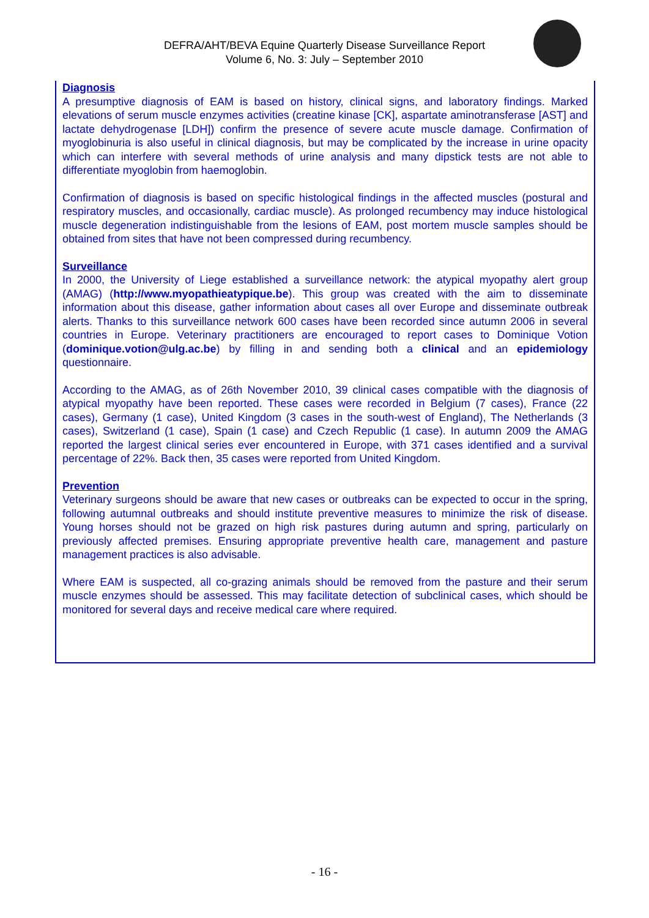DEFRA/AHT/BEVA Equine Quarterly Disease Surveillance Report
Volume 6, No. 3: July – September 2010
Diagnosis
A presumptive diagnosis of EAM is based on history, clinical signs, and laboratory findings. Marked elevations of serum muscle enzymes activities (creatine kinase [CK], aspartate aminotransferase [AST] and lactate dehydrogenase [LDH]) confirm the presence of severe acute muscle damage. Confirmation of myoglobinuria is also useful in clinical diagnosis, but may be complicated by the increase in urine opacity which can interfere with several methods of urine analysis and many dipstick tests are not able to differentiate myoglobin from haemoglobin.
Confirmation of diagnosis is based on specific histological findings in the affected muscles (postural and respiratory muscles, and occasionally, cardiac muscle). As prolonged recumbency may induce histological muscle degeneration indistinguishable from the lesions of EAM, post mortem muscle samples should be obtained from sites that have not been compressed during recumbency.
Surveillance
In 2000, the University of Liege established a surveillance network: the atypical myopathy alert group (AMAG) (http://www.myopathieatypique.be). This group was created with the aim to disseminate information about this disease, gather information about cases all over Europe and disseminate outbreak alerts. Thanks to this surveillance network 600 cases have been recorded since autumn 2006 in several countries in Europe. Veterinary practitioners are encouraged to report cases to Dominique Votion (dominique.votion@ulg.ac.be) by filling in and sending both a clinical and an epidemiology questionnaire.
According to the AMAG, as of 26th November 2010, 39 clinical cases compatible with the diagnosis of atypical myopathy have been reported. These cases were recorded in Belgium (7 cases), France (22 cases), Germany (1 case), United Kingdom (3 cases in the south-west of England), The Netherlands (3 cases), Switzerland (1 case), Spain (1 case) and Czech Republic (1 case). In autumn 2009 the AMAG reported the largest clinical series ever encountered in Europe, with 371 cases identified and a survival percentage of 22%. Back then, 35 cases were reported from United Kingdom.
Prevention
Veterinary surgeons should be aware that new cases or outbreaks can be expected to occur in the spring, following autumnal outbreaks and should institute preventive measures to minimize the risk of disease. Young horses should not be grazed on high risk pastures during autumn and spring, particularly on previously affected premises. Ensuring appropriate preventive health care, management and pasture management practices is also advisable.
Where EAM is suspected, all co-grazing animals should be removed from the pasture and their serum muscle enzymes should be assessed. This may facilitate detection of subclinical cases, which should be monitored for several days and receive medical care where required.
- 16 -